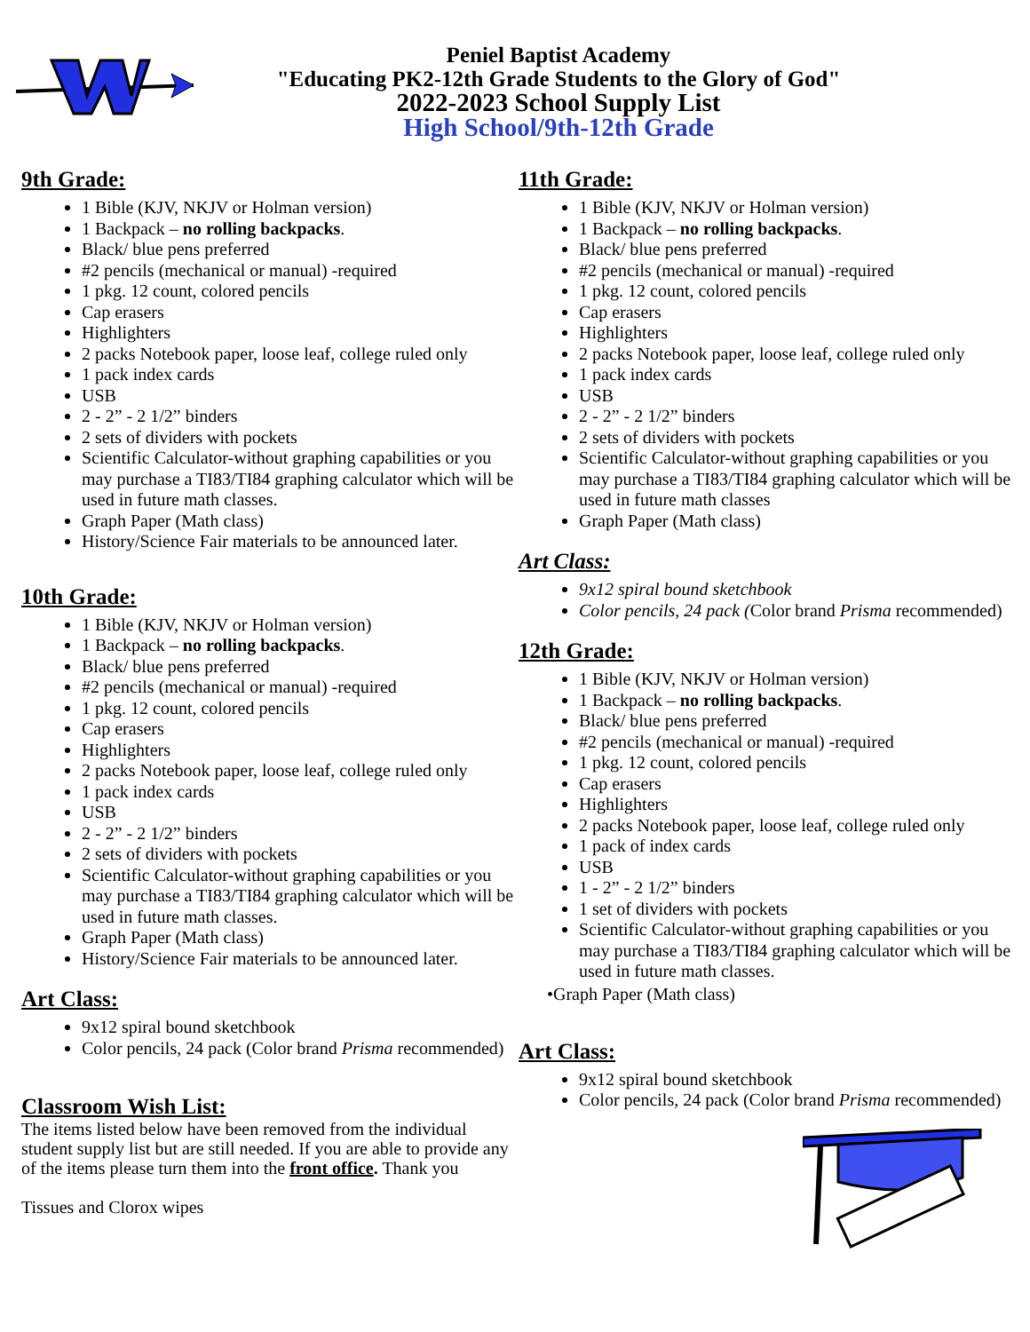Peniel Baptist Academy
"Educating PK2-12th Grade Students to the Glory of God"
2022-2023 School Supply List
High School/9th-12th Grade
9th Grade:
1 Bible (KJV, NKJV or Holman version)
1 Backpack – no rolling backpacks.
Black/ blue pens preferred
#2 pencils (mechanical or manual) -required
1 pkg. 12 count, colored pencils
Cap erasers
Highlighters
2 packs Notebook paper, loose leaf, college ruled only
1 pack index cards
USB
2 - 2” - 2 1/2” binders
2 sets of dividers with pockets
Scientific Calculator-without graphing capabilities or you may purchase a TI83/TI84 graphing calculator which will be used in future math classes.
Graph Paper (Math class)
History/Science Fair materials to be announced later.
10th Grade:
1 Bible (KJV, NKJV or Holman version)
1 Backpack – no rolling backpacks.
Black/ blue pens preferred
#2 pencils (mechanical or manual) -required
1 pkg. 12 count, colored pencils
Cap erasers
Highlighters
2 packs Notebook paper, loose leaf, college ruled only
1 pack index cards
USB
2 - 2” - 2 1/2” binders
2 sets of dividers with pockets
Scientific Calculator-without graphing capabilities or you may purchase a TI83/TI84 graphing calculator which will be used in future math classes.
Graph Paper (Math class)
History/Science Fair materials to be announced later.
Art Class:
9x12 spiral bound sketchbook
Color pencils, 24 pack (Color brand Prisma recommended)
Classroom Wish List:
The items listed below have been removed from the individual student supply list but are still needed. If you are able to provide any of the items please turn them into the front office. Thank you
Tissues and Clorox wipes
11th Grade:
1 Bible (KJV, NKJV or Holman version)
1 Backpack – no rolling backpacks.
Black/ blue pens preferred
#2 pencils (mechanical or manual) -required
1 pkg. 12 count, colored pencils
Cap erasers
Highlighters
2 packs Notebook paper, loose leaf, college ruled only
1 pack index cards
USB
2 - 2” - 2 1/2” binders
2 sets of dividers with pockets
Scientific Calculator-without graphing capabilities or you may purchase a TI83/TI84 graphing calculator which will be used in future math classes
Graph Paper (Math class)
Art Class:
9x12 spiral bound sketchbook
Color pencils, 24 pack (Color brand Prisma recommended)
12th Grade:
1 Bible (KJV, NKJV or Holman version)
1 Backpack – no rolling backpacks.
Black/ blue pens preferred
#2 pencils (mechanical or manual) -required
1 pkg. 12 count, colored pencils
Cap erasers
Highlighters
2 packs Notebook paper, loose leaf, college ruled only
1 pack of index cards
USB
1 - 2” - 2 1/2” binders
1 set of dividers with pockets
Scientific Calculator-without graphing capabilities or you may purchase a TI83/TI84 graphing calculator which will be used in future math classes.
•Graph Paper (Math class)
Art Class:
9x12 spiral bound sketchbook
Color pencils, 24 pack (Color brand Prisma recommended)